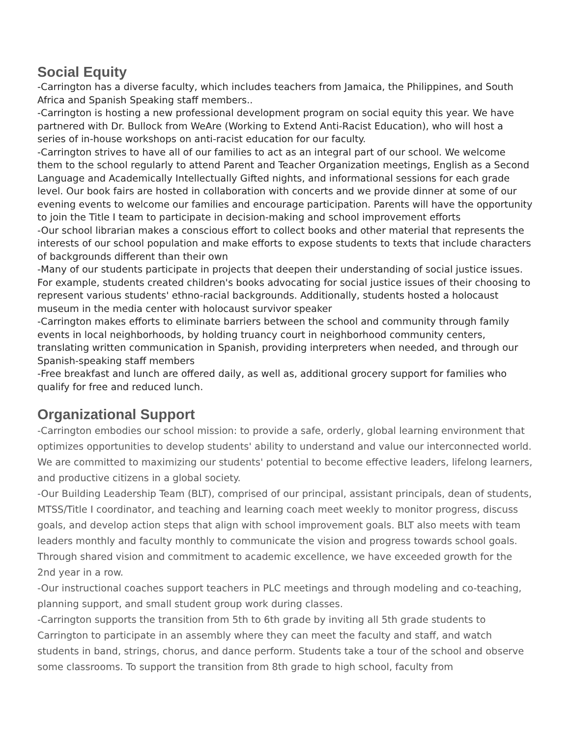Social Equity
-Carrington has a diverse faculty, which includes teachers from Jamaica, the Philippines, and South Africa and Spanish Speaking staff members..
-Carrington is hosting a new professional development program on social equity this year. We have partnered with Dr. Bullock from WeAre (Working to Extend Anti-Racist Education), who will host a series of in-house workshops on anti-racist education for our faculty.
-Carrington strives to have all of our families to act as an integral part of our school. We welcome them to the school regularly to attend Parent and Teacher Organization meetings, English as a Second Language and Academically Intellectually Gifted nights, and informational sessions for each grade level. Our book fairs are hosted in collaboration with concerts and we provide dinner at some of our evening events to welcome our families and encourage participation. Parents will have the opportunity to join the Title I team to participate in decision-making and school improvement efforts
-Our school librarian makes a conscious effort to collect books and other material that represents the interests of our school population and make efforts to expose students to texts that include characters of backgrounds different than their own
-Many of our students participate in projects that deepen their understanding of social justice issues. For example, students created children's books advocating for social justice issues of their choosing to represent various students' ethno-racial backgrounds. Additionally, students hosted a holocaust museum in the media center with holocaust survivor speaker
-Carrington makes efforts to eliminate barriers between the school and community through family events in local neighborhoods, by holding truancy court in neighborhood community centers, translating written communication in Spanish, providing interpreters when needed, and through our Spanish-speaking staff members
-Free breakfast and lunch are offered daily, as well as, additional grocery support for families who qualify for free and reduced lunch.
Organizational Support
-Carrington embodies our school mission: to provide a safe, orderly, global learning environment that optimizes opportunities to develop students' ability to understand and value our interconnected world. We are committed to maximizing our students' potential to become effective leaders, lifelong learners, and productive citizens in a global society.
-Our Building Leadership Team (BLT), comprised of our principal, assistant principals, dean of students, MTSS/Title I coordinator, and teaching and learning coach meet weekly to monitor progress, discuss goals, and develop action steps that align with school improvement goals. BLT also meets with team leaders monthly and faculty monthly to communicate the vision and progress towards school goals. Through shared vision and commitment to academic excellence, we have exceeded growth for the 2nd year in a row.
-Our instructional coaches support teachers in PLC meetings and through modeling and co-teaching, planning support, and small student group work during classes.
-Carrington supports the transition from 5th to 6th grade by inviting all 5th grade students to Carrington to participate in an assembly where they can meet the faculty and staff, and watch students in band, strings, chorus, and dance perform. Students take a tour of the school and observe some classrooms. To support the transition from 8th grade to high school, faculty from